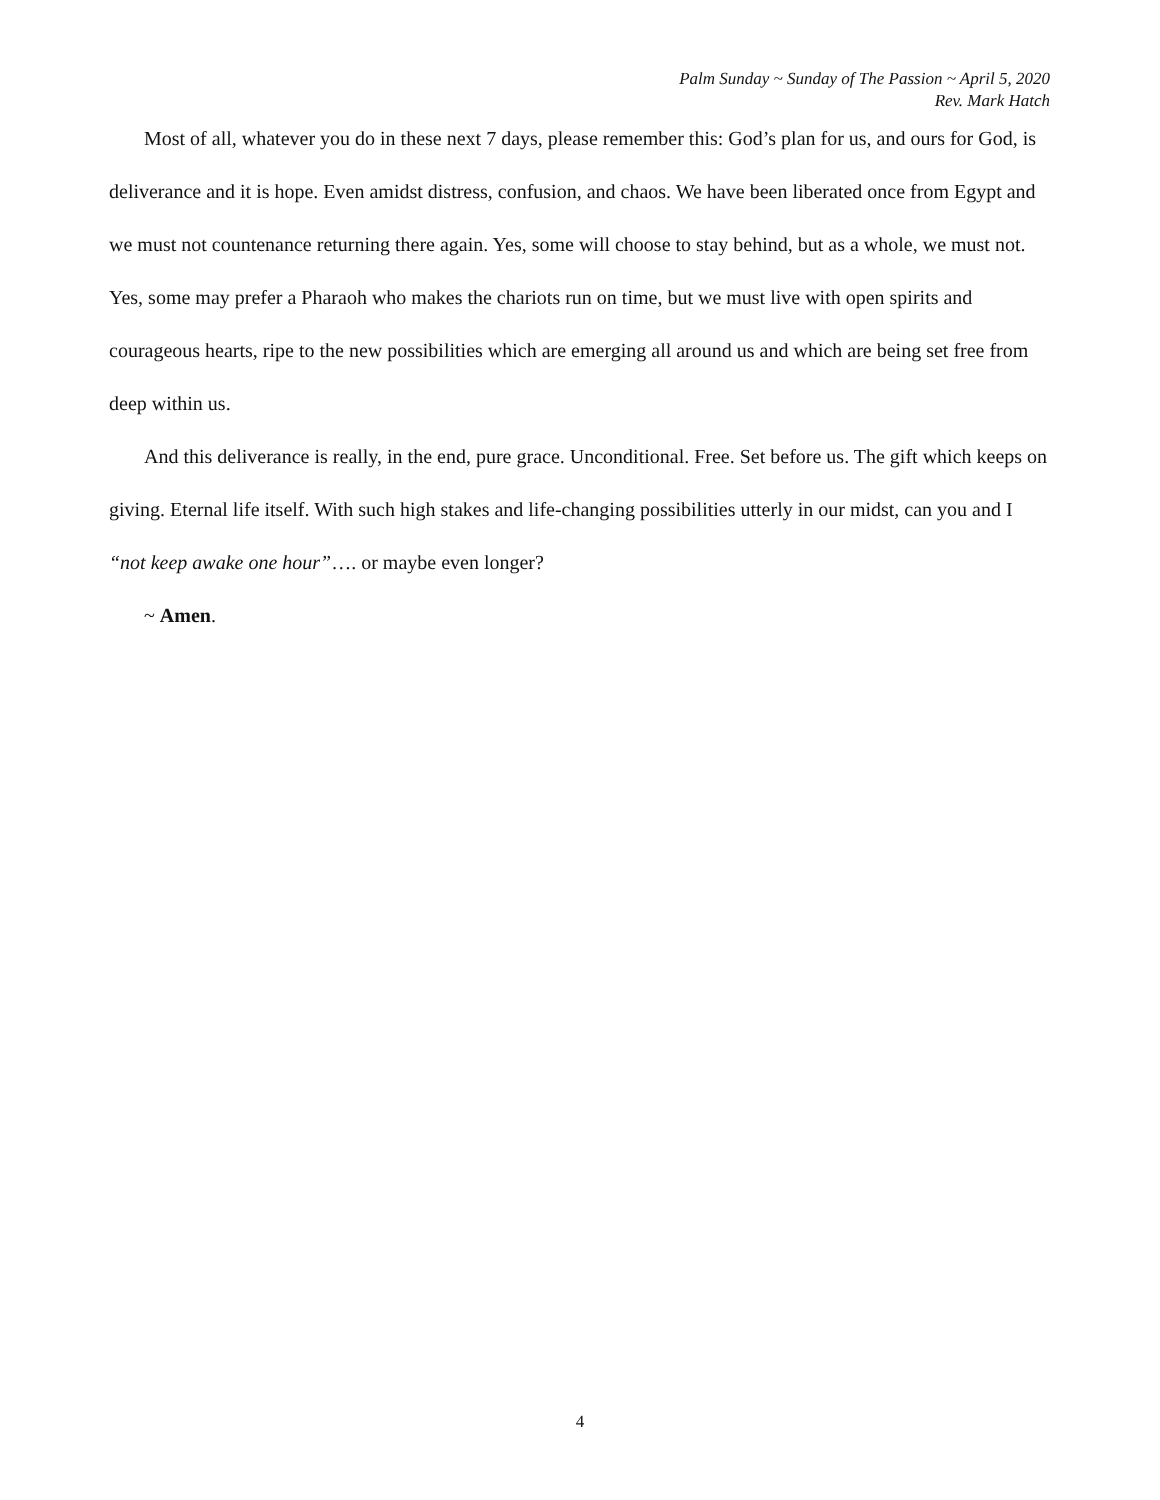Palm Sunday ~ Sunday of The Passion ~ April 5, 2020
Rev. Mark Hatch
Most of all, whatever you do in these next 7 days, please remember this: God’s plan for us, and ours for God, is deliverance and it is hope. Even amidst distress, confusion, and chaos. We have been liberated once from Egypt and we must not countenance returning there again. Yes, some will choose to stay behind, but as a whole, we must not. Yes, some may prefer a Pharaoh who makes the chariots run on time, but we must live with open spirits and courageous hearts, ripe to the new possibilities which are emerging all around us and which are being set free from deep within us.
And this deliverance is really, in the end, pure grace. Unconditional. Free. Set before us. The gift which keeps on giving. Eternal life itself. With such high stakes and life-changing possibilities utterly in our midst, can you and I “not keep awake one hour”…. or maybe even longer?
~ Amen.
4